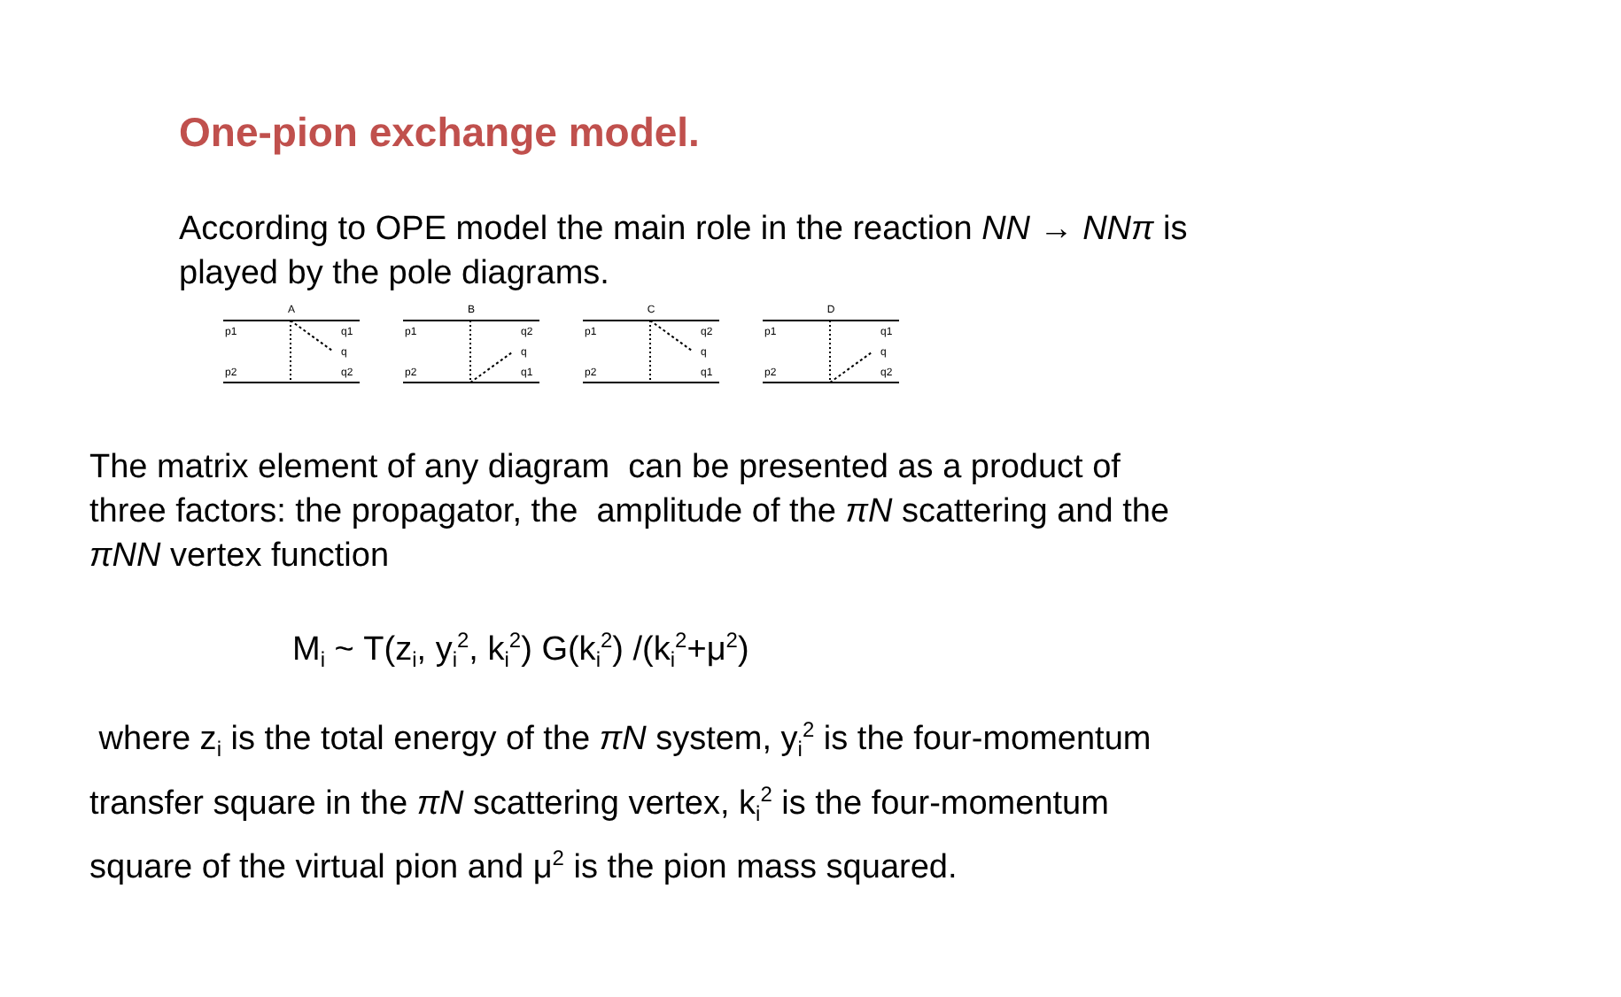One-pion exchange model.
According to OPE model the main role in the reaction NN → NNπ is played by the pole diagrams.
A
p1
q1
q
p2
q2
B
p1
q2
q
p2
q1
C
p1
q2
q
p2
q1
D
p1
q1
q
p2
q2
The matrix element of any diagram can be presented as a product of three factors: the propagator, the amplitude of the πN scattering and the πNN vertex function
M<sub>i</sub> ~ Т(z<sub>i</sub>, y<sub>i</sub><sup>2</sup>, k<sub>i</sub><sup>2</sup>) G(k<sub>i</sub><sup>2</sup>) /(k<sub>i</sub><sup>2</sup>+μ<sup>2</sup>)
where z<sub>i</sub> is the total energy of the πN system, y<sub>i</sub><sup>2</sup> is the four-momentum transfer square in the πN scattering vertex, k<sub>i</sub><sup>2</sup> is the four-momentum square of the virtual pion and μ<sup>2</sup> is the pion mass squared.